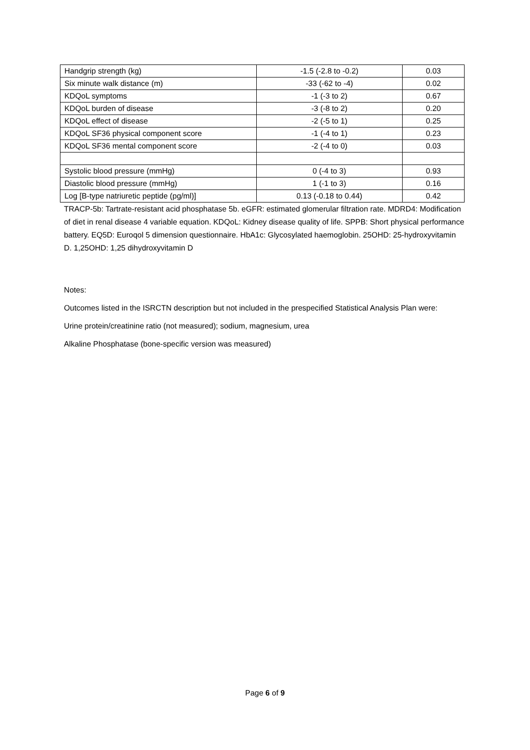| Handgrip strength (kg) | -1.5 (-2.8 to -0.2) | 0.03 |
| Six minute walk distance (m) | -33 (-62 to -4) | 0.02 |
| KDQoL symptoms | -1 (-3 to 2) | 0.67 |
| KDQoL burden of disease | -3 (-8 to 2) | 0.20 |
| KDQoL effect of disease | -2 (-5 to 1) | 0.25 |
| KDQoL SF36 physical component score | -1 (-4 to 1) | 0.23 |
| KDQoL SF36 mental component score | -2 (-4 to 0) | 0.03 |
| Systolic blood pressure (mmHg) | 0 (-4 to 3) | 0.93 |
| Diastolic blood pressure (mmHg) | 1 (-1 to 3) | 0.16 |
| Log [B-type natriuretic peptide (pg/ml)] | 0.13 (-0.18 to 0.44) | 0.42 |
TRACP-5b: Tartrate-resistant acid phosphatase 5b. eGFR: estimated glomerular filtration rate. MDRD4: Modification of diet in renal disease 4 variable equation. KDQoL: Kidney disease quality of life. SPPB: Short physical performance battery. EQ5D: Euroqol 5 dimension questionnaire. HbA1c: Glycosylated haemoglobin. 25OHD: 25-hydroxyvitamin D. 1,25OHD: 1,25 dihydroxyvitamin D
Notes:
Outcomes listed in the ISRCTN description but not included in the prespecified Statistical Analysis Plan were:
Urine protein/creatinine ratio (not measured); sodium, magnesium, urea
Alkaline Phosphatase (bone-specific version was measured)
Page 6 of 9